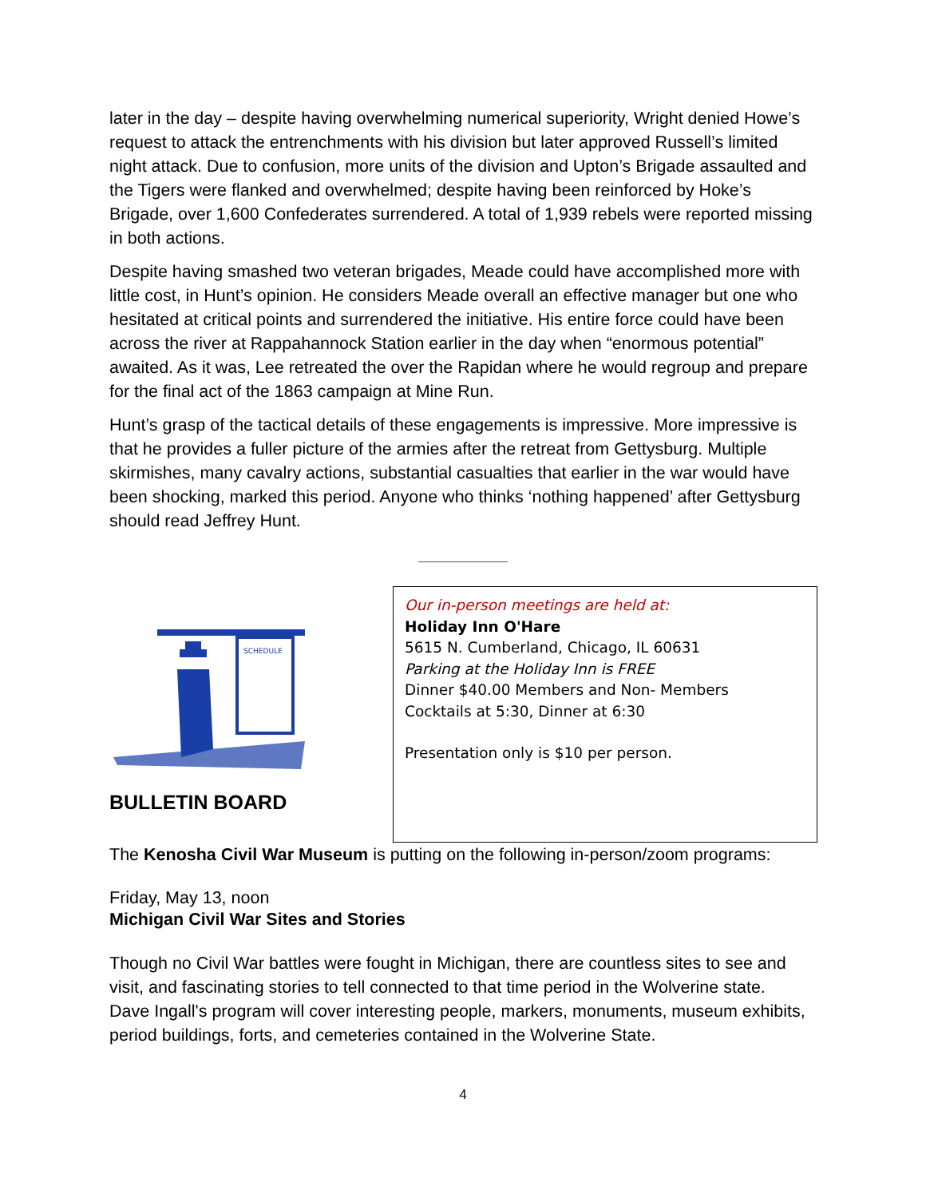later in the day – despite having overwhelming numerical superiority, Wright denied Howe’s request to attack the entrenchments with his division but later approved Russell’s limited night attack. Due to confusion, more units of the division and Upton’s Brigade assaulted and the Tigers were flanked and overwhelmed; despite having been reinforced by Hoke’s Brigade, over 1,600 Confederates surrendered. A total of 1,939 rebels were reported missing in both actions.
Despite having smashed two veteran brigades, Meade could have accomplished more with little cost, in Hunt’s opinion. He considers Meade overall an effective manager but one who hesitated at critical points and surrendered the initiative. His entire force could have been across the river at Rappahannock Station earlier in the day when “enormous potential” awaited. As it was, Lee retreated the over the Rapidan where he would regroup and prepare for the final act of the 1863 campaign at Mine Run.
Hunt’s grasp of the tactical details of these engagements is impressive. More impressive is that he provides a fuller picture of the armies after the retreat from Gettysburg. Multiple skirmishes, many cavalry actions, substantial casualties that earlier in the war would have been shocking, marked this period. Anyone who thinks ‘nothing happened’ after Gettysburg should read Jeffrey Hunt.
SCHEDULE
BULLETIN BOARD
Our in-person meetings are held at:
Holiday Inn O'Hare
5615 N. Cumberland, Chicago, IL 60631
Parking at the Holiday Inn is FREE
Dinner $40.00 Members and Non- Members
Cocktails at 5:30, Dinner at 6:30
Presentation only is $10 per person.
The Kenosha Civil War Museum is putting on the following in-person/zoom programs:
Friday, May 13, noon
Michigan Civil War Sites and Stories
Though no Civil War battles were fought in Michigan, there are countless sites to see and visit, and fascinating stories to tell connected to that time period in the Wolverine state.
Dave Ingall's program will cover interesting people, markers, monuments, museum exhibits, period buildings, forts, and cemeteries contained in the Wolverine State.
4